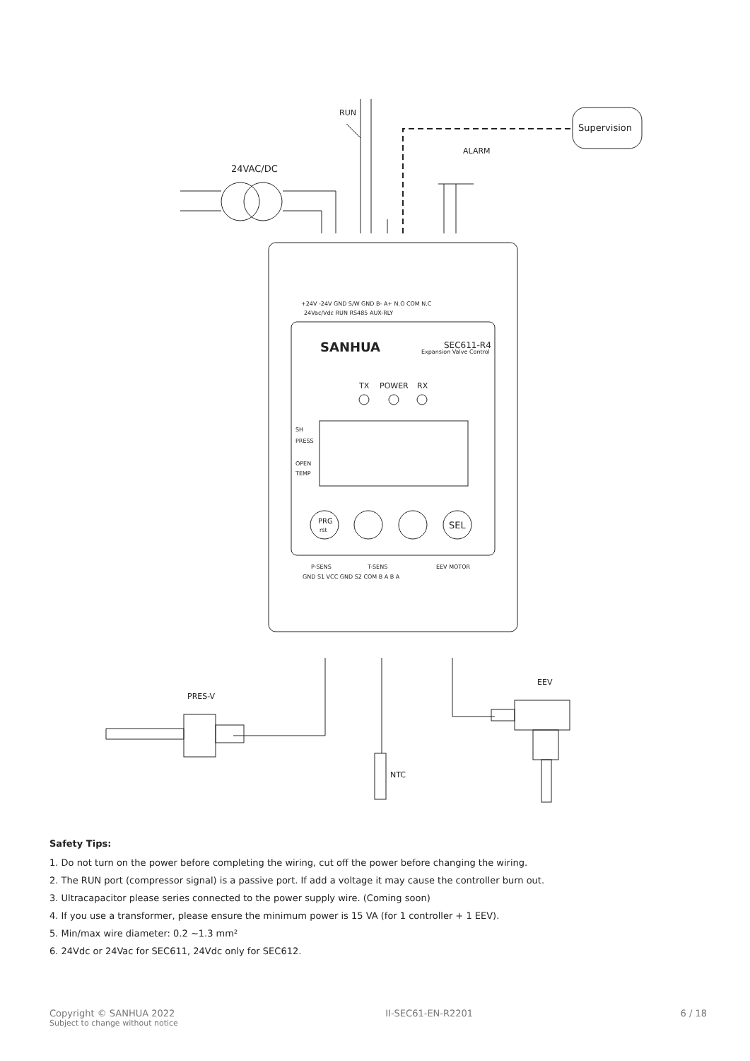RUN
Supervision
ALARM
24VAC/DC
+24V -24V GND S/W GND B- A+ N.O COM N.C
24Vac/Vdc RUN RS485 AUX-RLY
SANHUA
SEC611-R4
Expansion Valve Control
TX
POWER
RX
SH
PRESS
OPEN
TEMP
PRG
rst
SEL
P-SENS
T-SENS
EEV MOTOR
GND S1 VCC GND S2 COM B A B A
PRES-V
EEV
NTC
Safety Tips:
1. Do not turn on the power before completing the wiring, cut off the power before changing the wiring.
2. The RUN port (compressor signal) is a passive port. If add a voltage it may cause the controller burn out.
3. Ultracapacitor please series connected to the power supply wire. (Coming soon)
4. If you use a transformer, please ensure the minimum power is 15 VA (for 1 controller + 1 EEV).
5. Min/max wire diameter: 0.2 ~1.3 mm²
6. 24Vdc or 24Vac for SEC611, 24Vdc only for SEC612.
Copyright © SANHUA 2022
Subject to change without notice
II-SEC61-EN-R2201 6 / 18